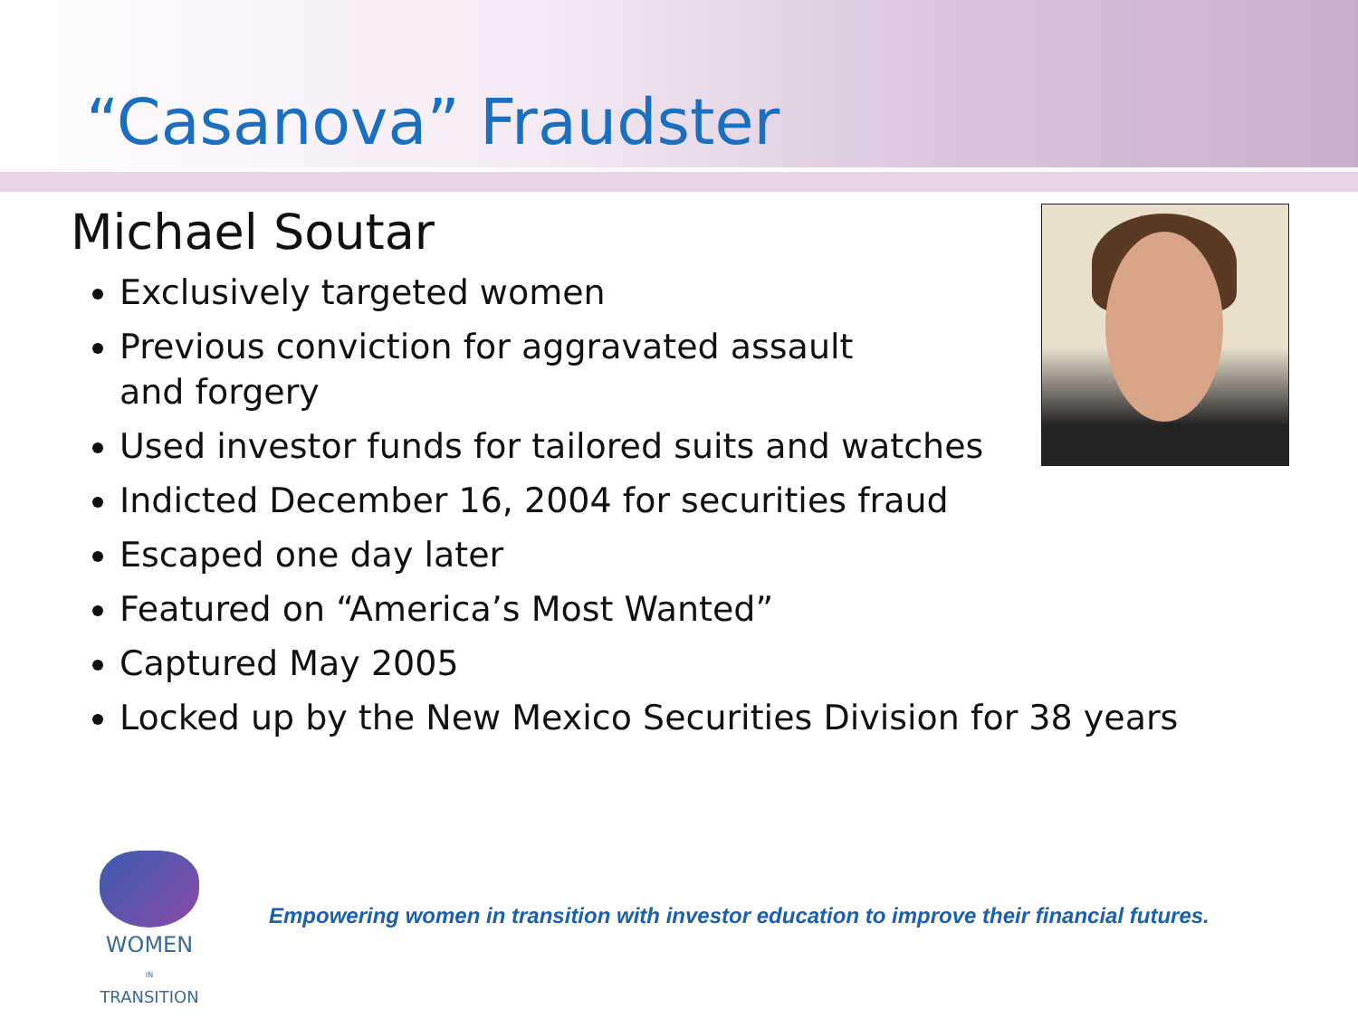“Casanova” Fraudster
Michael Soutar
Exclusively targeted women
Previous conviction for aggravated assault
and forgery
Used investor funds for tailored suits and watches
Indicted December 16, 2004 for securities fraud
Escaped one day later
Featured on “America’s Most Wanted”
Captured May 2005
Locked up by the New Mexico Securities Division for 38 years
WOMEN
IN
TRANSITION
Empowering women in transition with investor education to improve their financial futures.